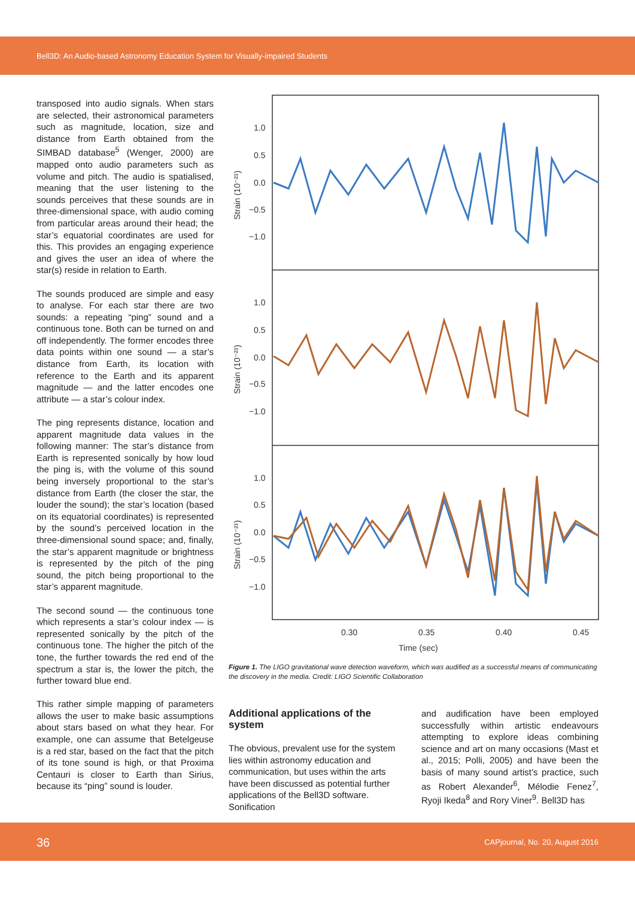Bell3D: An Audio-based Astronomy Education System for Visually-impaired Students
transposed into audio signals. When stars are selected, their astronomical parameters such as magnitude, location, size and distance from Earth obtained from the SIMBAD database<sup>5</sup> (Wenger, 2000) are mapped onto audio parameters such as volume and pitch. The audio is spatialised, meaning that the user listening to the sounds perceives that these sounds are in three-dimensional space, with audio coming from particular areas around their head; the star’s equatorial coordinates are used for this. This provides an engaging experience and gives the user an idea of where the star(s) reside in relation to Earth.
The sounds produced are simple and easy to analyse. For each star there are two sounds: a repeating “ping” sound and a continuous tone. Both can be turned on and off independently. The former encodes three data points within one sound — a star’s distance from Earth, its location with reference to the Earth and its apparent magnitude — and the latter encodes one attribute — a star’s colour index.
The ping represents distance, location and apparent magnitude data values in the following manner: The star’s distance from Earth is represented sonically by how loud the ping is, with the volume of this sound being inversely proportional to the star’s distance from Earth (the closer the star, the louder the sound); the star’s location (based on its equatorial coordinates) is represented by the sound’s perceived location in the three-dimensional sound space; and, finally, the star’s apparent magnitude or brightness is represented by the pitch of the ping sound, the pitch being proportional to the star’s apparent magnitude.
The second sound — the continuous tone which represents a star’s colour index — is represented sonically by the pitch of the continuous tone. The higher the pitch of the tone, the further towards the red end of the spectrum a star is, the lower the pitch, the further toward blue end.
This rather simple mapping of parameters allows the user to make basic assumptions about stars based on what they hear. For example, one can assume that Betelgeuse is a red star, based on the fact that the pitch of its tone sound is high, or that Proxima Centauri is closer to Earth than Sirius, because its “ping” sound is louder.
1.0
0.5
0.0
−0.5
−1.0
1.0
0.5
0.0
−0.5
−1.0
1.0
0.5
0.0
−0.5
−1.0
Strain (10⁻²¹)
Strain (10⁻²¹)
Strain (10⁻²¹)
0.30
0.35
0.40
0.45
Time (sec)
Figure 1. The LIGO gravitational wave detection waveform, which was audified as a successful means of communicating the discovery in the media. Credit: LIGO Scientific Collaboration
Additional applications of the system
The obvious, prevalent use for the system lies within astronomy education and communication, but uses within the arts have been discussed as potential further applications of the Bell3D software. Sonification
and audification have been employed successfully within artistic endeavours attempting to explore ideas combining science and art on many occasions (Mast et al., 2015; Polli, 2005) and have been the basis of many sound artist’s practice, such as Robert Alexander<sup>6</sup>, Mélodie Fenez<sup>7</sup>, Ryoji Ikeda<sup>8</sup> and Rory Viner<sup>9</sup>. Bell3D has
36 CAPjournal, No. 20, August 2016